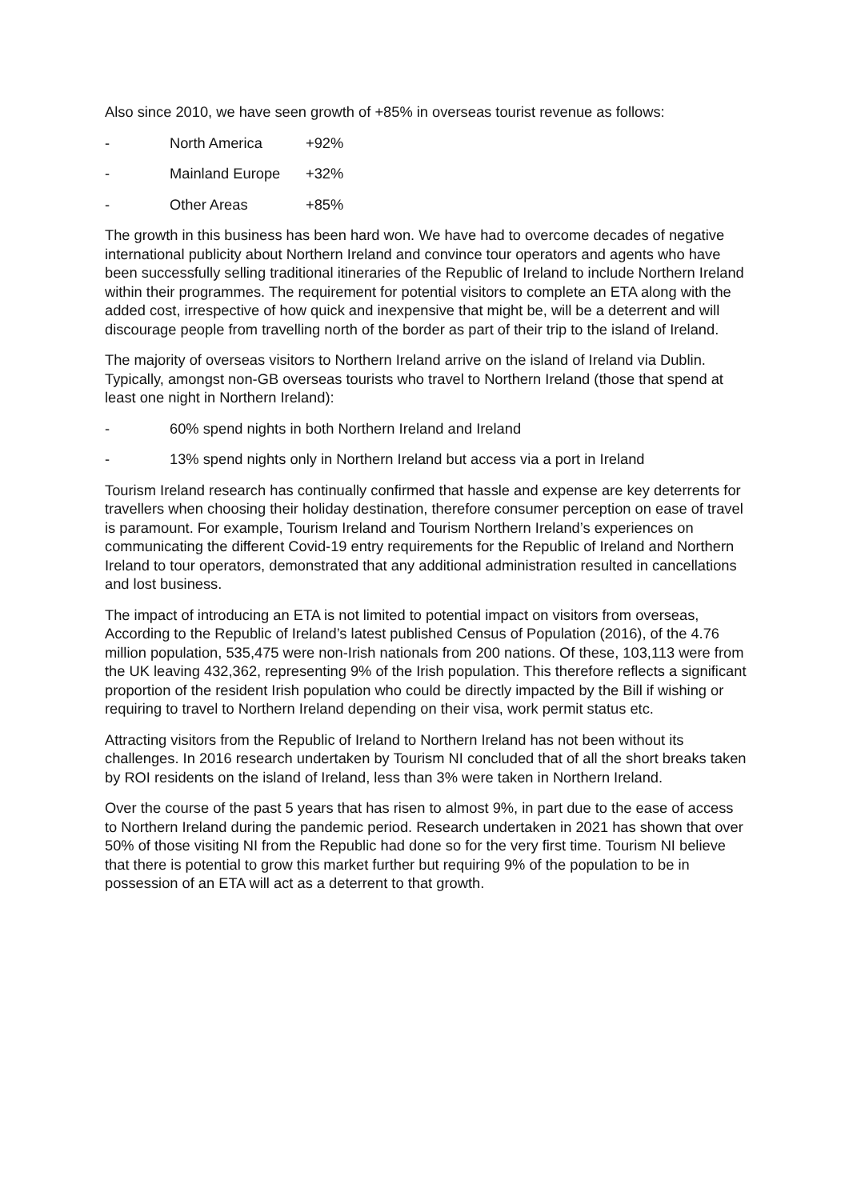Also since 2010, we have seen growth of +85% in overseas tourist revenue as follows:
- North America +92%
- Mainland Europe +32%
- Other Areas +85%
The growth in this business has been hard won. We have had to overcome decades of negative international publicity about Northern Ireland and convince tour operators and agents who have been successfully selling traditional itineraries of the Republic of Ireland to include Northern Ireland within their programmes. The requirement for potential visitors to complete an ETA along with the added cost, irrespective of how quick and inexpensive that might be, will be a deterrent and will discourage people from travelling north of the border as part of their trip to the island of Ireland.
The majority of overseas visitors to Northern Ireland arrive on the island of Ireland via Dublin. Typically, amongst non-GB overseas tourists who travel to Northern Ireland (those that spend at least one night in Northern Ireland):
- 60% spend nights in both Northern Ireland and Ireland
- 13% spend nights only in Northern Ireland but access via a port in Ireland
Tourism Ireland research has continually confirmed that hassle and expense are key deterrents for travellers when choosing their holiday destination, therefore consumer perception on ease of travel is paramount. For example, Tourism Ireland and Tourism Northern Ireland’s experiences on communicating the different Covid-19 entry requirements for the Republic of Ireland and Northern Ireland to tour operators, demonstrated that any additional administration resulted in cancellations and lost business.
The impact of introducing an ETA is not limited to potential impact on visitors from overseas, According to the Republic of Ireland’s latest published Census of Population (2016), of the 4.76 million population, 535,475 were non-Irish nationals from 200 nations. Of these, 103,113 were from the UK leaving 432,362, representing 9% of the Irish population. This therefore reflects a significant proportion of the resident Irish population who could be directly impacted by the Bill if wishing or requiring to travel to Northern Ireland depending on their visa, work permit status etc.
Attracting visitors from the Republic of Ireland to Northern Ireland has not been without its challenges. In 2016 research undertaken by Tourism NI concluded that of all the short breaks taken by ROI residents on the island of Ireland, less than 3% were taken in Northern Ireland.
Over the course of the past 5 years that has risen to almost 9%, in part due to the ease of access to Northern Ireland during the pandemic period. Research undertaken in 2021 has shown that over 50% of those visiting NI from the Republic had done so for the very first time. Tourism NI believe that there is potential to grow this market further but requiring 9% of the population to be in possession of an ETA will act as a deterrent to that growth.